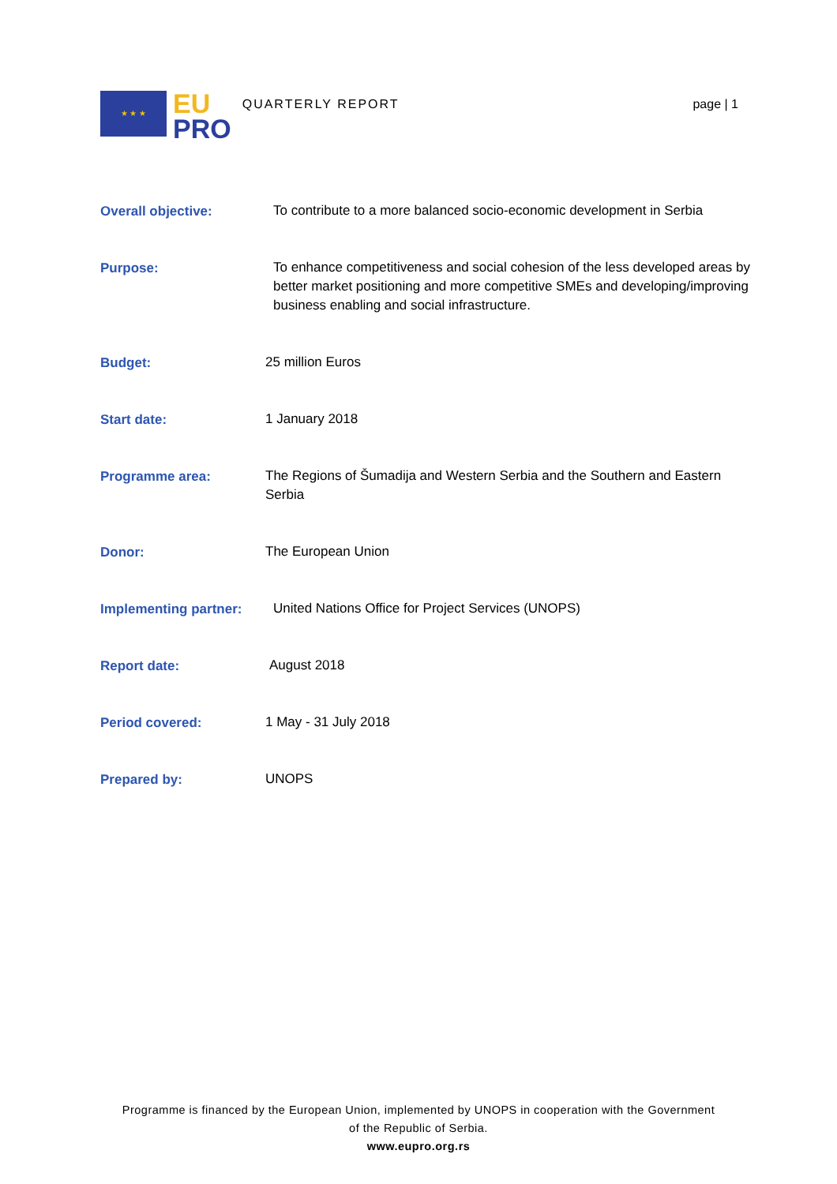★ ★ ★
EU
PRO
QUARTERLY REPORT page | 1
| Overall objective: | To contribute to a more balanced socio-economic development in Serbia |
| Purpose: | To enhance competitiveness and social cohesion of the less developed areas by better market positioning and more competitive SMEs and developing/improving business enabling and social infrastructure. |
| Budget: | 25 million Euros |
| Start date: | 1 January 2018 |
| Programme area: | The Regions of Šumadija and Western Serbia and the Southern and Eastern Serbia |
| Donor: | The European Union |
| Implementing partner: | United Nations Office for Project Services (UNOPS) |
| Report date: | August 2018 |
| Period covered: | 1 May - 31 July 2018 |
| Prepared by: | UNOPS |
Programme is financed by the European Union, implemented by UNOPS in cooperation with the Government
of the Republic of Serbia.
www.eupro.org.rs